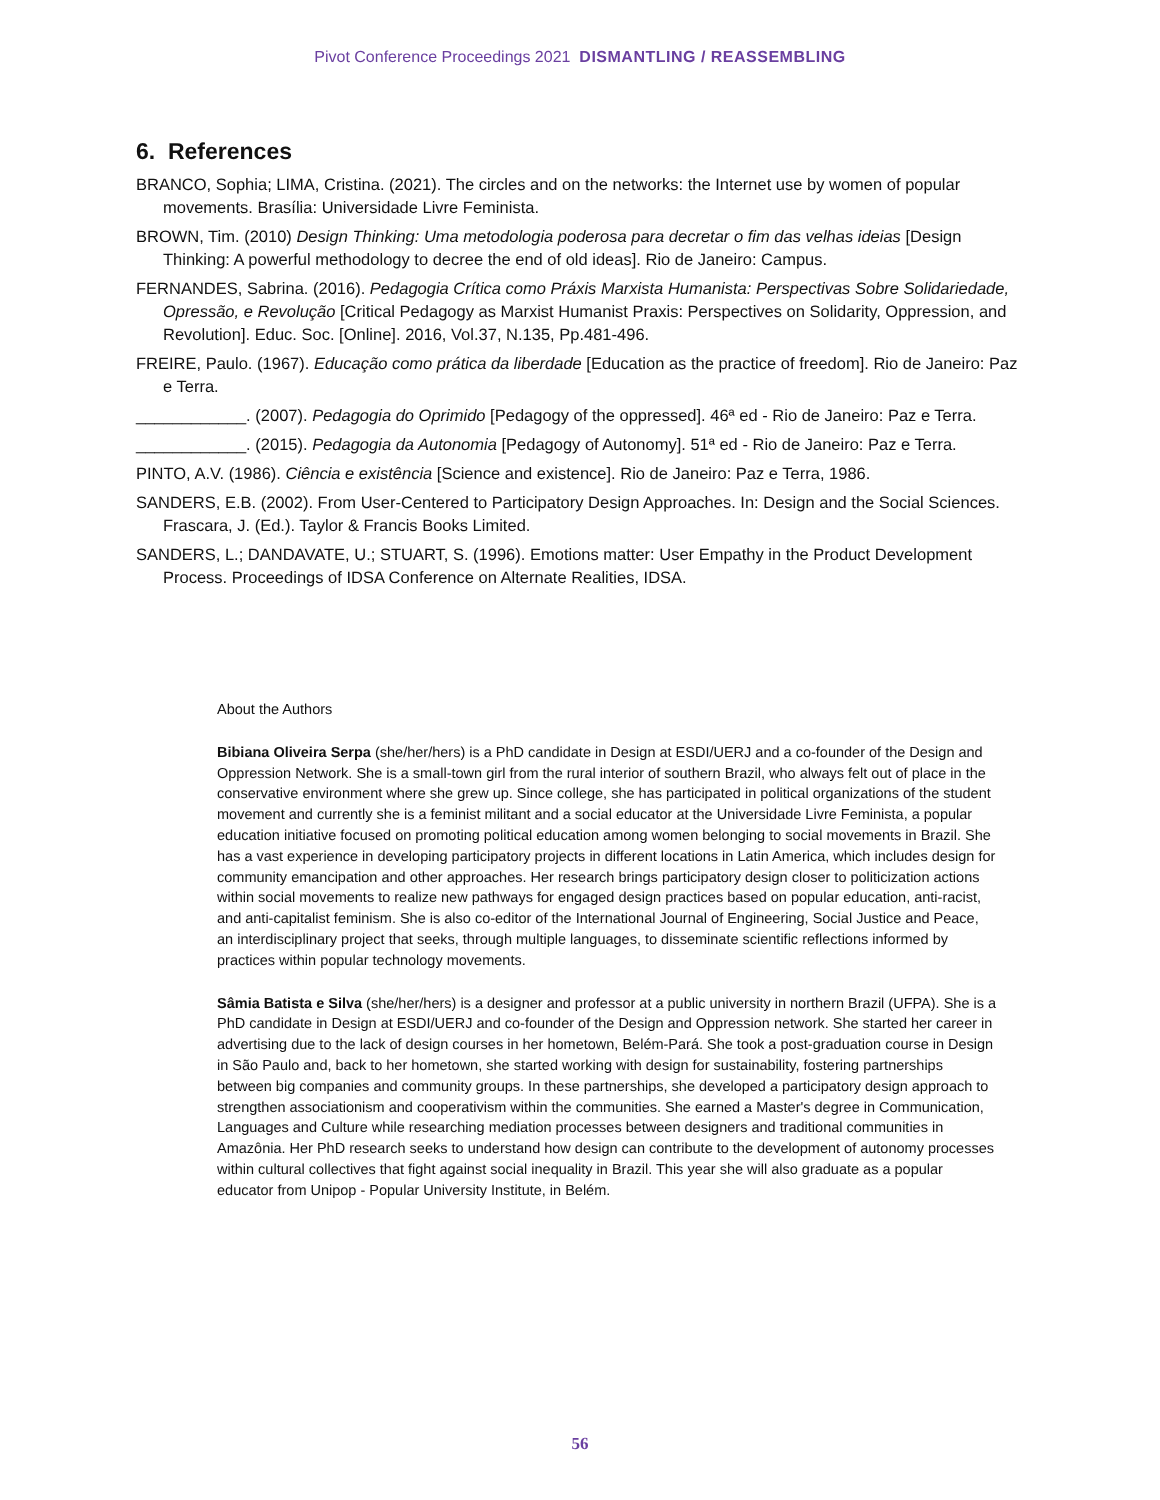Pivot Conference Proceedings 2021 DISMANTLING / REASSEMBLING
6. References
BRANCO, Sophia; LIMA, Cristina. (2021). The circles and on the networks: the Internet use by women of popular movements. Brasília: Universidade Livre Feminista.
BROWN, Tim. (2010) Design Thinking: Uma metodologia poderosa para decretar o fim das velhas ideias [Design Thinking: A powerful methodology to decree the end of old ideas]. Rio de Janeiro: Campus.
FERNANDES, Sabrina. (2016). Pedagogia Crítica como Práxis Marxista Humanista: Perspectivas Sobre Solidariedade, Opressão, e Revolução [Critical Pedagogy as Marxist Humanist Praxis: Perspectives on Solidarity, Oppression, and Revolution]. Educ. Soc. [Online]. 2016, Vol.37, N.135, Pp.481-496.
FREIRE, Paulo. (1967). Educação como prática da liberdade [Education as the practice of freedom]. Rio de Janeiro: Paz e Terra.
____________. (2007). Pedagogia do Oprimido [Pedagogy of the oppressed]. 46ª ed - Rio de Janeiro: Paz e Terra.
____________. (2015). Pedagogia da Autonomia [Pedagogy of Autonomy]. 51ª ed - Rio de Janeiro: Paz e Terra.
PINTO, A.V. (1986). Ciência e existência [Science and existence]. Rio de Janeiro: Paz e Terra, 1986.
SANDERS, E.B. (2002). From User-Centered to Participatory Design Approaches. In: Design and the Social Sciences. Frascara, J. (Ed.). Taylor & Francis Books Limited.
SANDERS, L.; DANDAVATE, U.; STUART, S. (1996). Emotions matter: User Empathy in the Product Development Process. Proceedings of IDSA Conference on Alternate Realities, IDSA.
About the Authors
Bibiana Oliveira Serpa (she/her/hers) is a PhD candidate in Design at ESDI/UERJ and a co-founder of the Design and Oppression Network. She is a small-town girl from the rural interior of southern Brazil, who always felt out of place in the conservative environment where she grew up. Since college, she has participated in political organizations of the student movement and currently she is a feminist militant and a social educator at the Universidade Livre Feminista, a popular education initiative focused on promoting political education among women belonging to social movements in Brazil. She has a vast experience in developing participatory projects in different locations in Latin America, which includes design for community emancipation and other approaches. Her research brings participatory design closer to politicization actions within social movements to realize new pathways for engaged design practices based on popular education, anti-racist, and anti-capitalist feminism. She is also co-editor of the International Journal of Engineering, Social Justice and Peace, an interdisciplinary project that seeks, through multiple languages, to disseminate scientific reflections informed by practices within popular technology movements.
Sâmia Batista e Silva (she/her/hers) is a designer and professor at a public university in northern Brazil (UFPA). She is a PhD candidate in Design at ESDI/UERJ and co-founder of the Design and Oppression network. She started her career in advertising due to the lack of design courses in her hometown, Belém-Pará. She took a post-graduation course in Design in São Paulo and, back to her hometown, she started working with design for sustainability, fostering partnerships between big companies and community groups. In these partnerships, she developed a participatory design approach to strengthen associationism and cooperativism within the communities. She earned a Master's degree in Communication, Languages and Culture while researching mediation processes between designers and traditional communities in Amazônia. Her PhD research seeks to understand how design can contribute to the development of autonomy processes within cultural collectives that fight against social inequality in Brazil. This year she will also graduate as a popular educator from Unipop - Popular University Institute, in Belém.
56